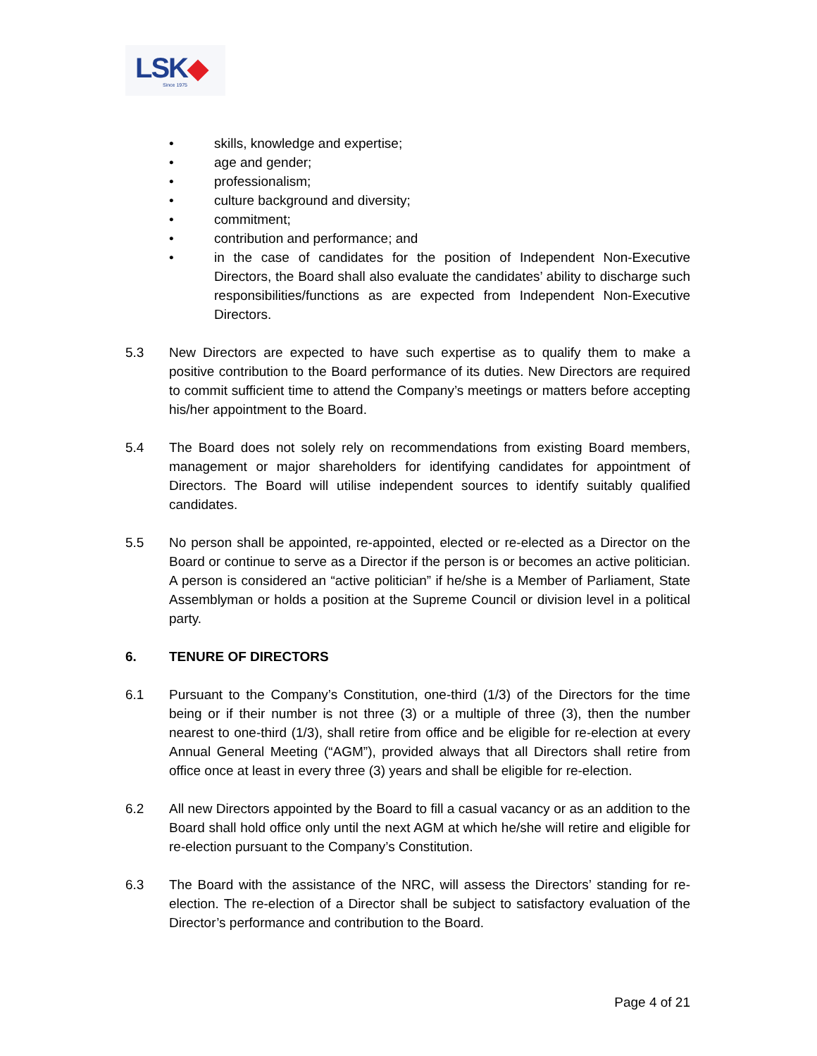LSK
Since 1975
• skills, knowledge and expertise;
• age and gender;
• professionalism;
• culture background and diversity;
• commitment;
• contribution and performance; and
• in the case of candidates for the position of Independent Non-Executive Directors, the Board shall also evaluate the candidates’ ability to discharge such responsibilities/functions as are expected from Independent Non-Executive Directors.
5.3 New Directors are expected to have such expertise as to qualify them to make a positive contribution to the Board performance of its duties. New Directors are required to commit sufficient time to attend the Company’s meetings or matters before accepting his/her appointment to the Board.
5.4 The Board does not solely rely on recommendations from existing Board members, management or major shareholders for identifying candidates for appointment of Directors. The Board will utilise independent sources to identify suitably qualified candidates.
5.5 No person shall be appointed, re-appointed, elected or re-elected as a Director on the Board or continue to serve as a Director if the person is or becomes an active politician. A person is considered an “active politician” if he/she is a Member of Parliament, State Assemblyman or holds a position at the Supreme Council or division level in a political party.
6. TENURE OF DIRECTORS
6.1 Pursuant to the Company’s Constitution, one-third (1/3) of the Directors for the time being or if their number is not three (3) or a multiple of three (3), then the number nearest to one-third (1/3), shall retire from office and be eligible for re-election at every Annual General Meeting (“AGM”), provided always that all Directors shall retire from office once at least in every three (3) years and shall be eligible for re-election.
6.2 All new Directors appointed by the Board to fill a casual vacancy or as an addition to the Board shall hold office only until the next AGM at which he/she will retire and eligible for re-election pursuant to the Company’s Constitution.
6.3 The Board with the assistance of the NRC, will assess the Directors’ standing for re-election. The re-election of a Director shall be subject to satisfactory evaluation of the Director’s performance and contribution to the Board.
Page 4 of 21